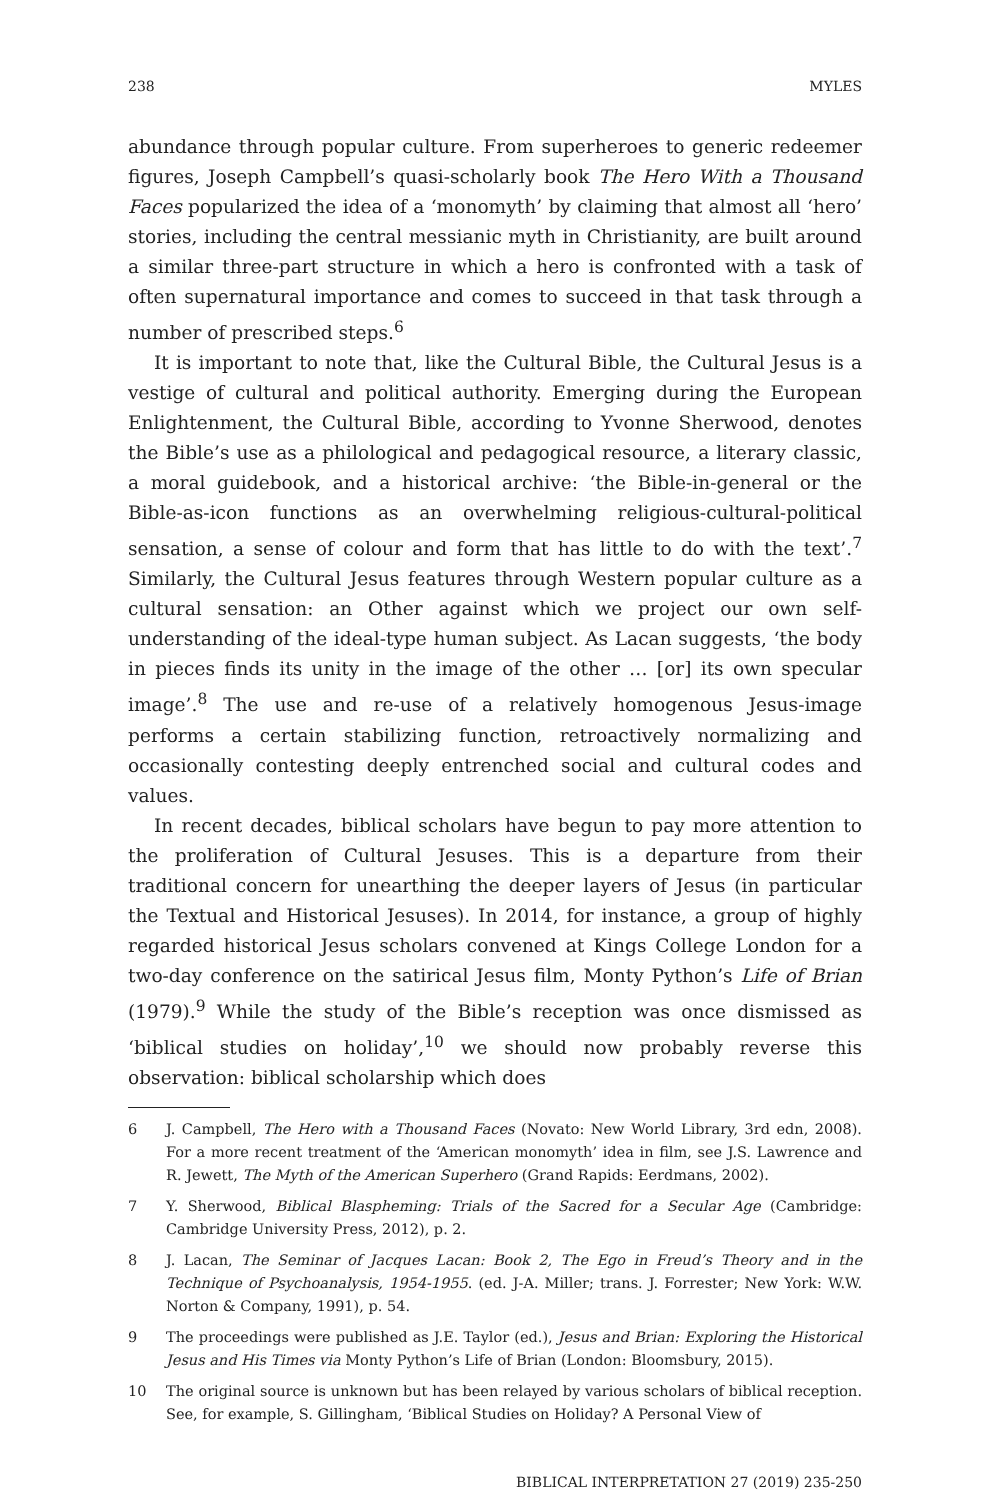238 MYLES
abundance through popular culture. From superheroes to generic redeemer figures, Joseph Campbell’s quasi-scholarly book The Hero With a Thousand Faces popularized the idea of a ‘monomyth’ by claiming that almost all ‘hero’ stories, including the central messianic myth in Christianity, are built around a similar three-part structure in which a hero is confronted with a task of often supernatural importance and comes to succeed in that task through a number of prescribed steps.<sup>6</sup>
It is important to note that, like the Cultural Bible, the Cultural Jesus is a vestige of cultural and political authority. Emerging during the European Enlightenment, the Cultural Bible, according to Yvonne Sherwood, denotes the Bible’s use as a philological and pedagogical resource, a literary classic, a moral guidebook, and a historical archive: ‘the Bible-in-general or the Bible-as-icon functions as an overwhelming religious-cultural-political sensation, a sense of colour and form that has little to do with the text’.<sup>7</sup> Similarly, the Cultural Jesus features through Western popular culture as a cultural sensation: an Other against which we project our own self-understanding of the ideal-type human subject. As Lacan suggests, ‘the body in pieces finds its unity in the image of the other … [or] its own specular image’.<sup>8</sup> The use and re-use of a relatively homogenous Jesus-image performs a certain stabilizing function, retroactively normalizing and occasionally contesting deeply entrenched social and cultural codes and values.
In recent decades, biblical scholars have begun to pay more attention to the proliferation of Cultural Jesuses. This is a departure from their traditional concern for unearthing the deeper layers of Jesus (in particular the Textual and Historical Jesuses). In 2014, for instance, a group of highly regarded historical Jesus scholars convened at Kings College London for a two-day conference on the satirical Jesus film, Monty Python’s Life of Brian (1979).<sup>9</sup> While the study of the Bible’s reception was once dismissed as ‘biblical studies on holiday’,<sup>10</sup> we should now probably reverse this observation: biblical scholarship which does
6 J. Campbell, The Hero with a Thousand Faces (Novato: New World Library, 3rd edn, 2008). For a more recent treatment of the ‘American monomyth’ idea in film, see J.S. Lawrence and R. Jewett, The Myth of the American Superhero (Grand Rapids: Eerdmans, 2002).
7 Y. Sherwood, Biblical Blaspheming: Trials of the Sacred for a Secular Age (Cambridge: Cambridge University Press, 2012), p. 2.
8 J. Lacan, The Seminar of Jacques Lacan: Book 2, The Ego in Freud’s Theory and in the Technique of Psychoanalysis, 1954-1955. (ed. J-A. Miller; trans. J. Forrester; New York: W.W. Norton & Company, 1991), p. 54.
9 The proceedings were published as J.E. Taylor (ed.), Jesus and Brian: Exploring the Historical Jesus and His Times via Monty Python’s Life of Brian (London: Bloomsbury, 2015).
10 The original source is unknown but has been relayed by various scholars of biblical reception. See, for example, S. Gillingham, ‘Biblical Studies on Holiday? A Personal View of
BIBLICAL INTERPRETATION 27 (2019) 235-250